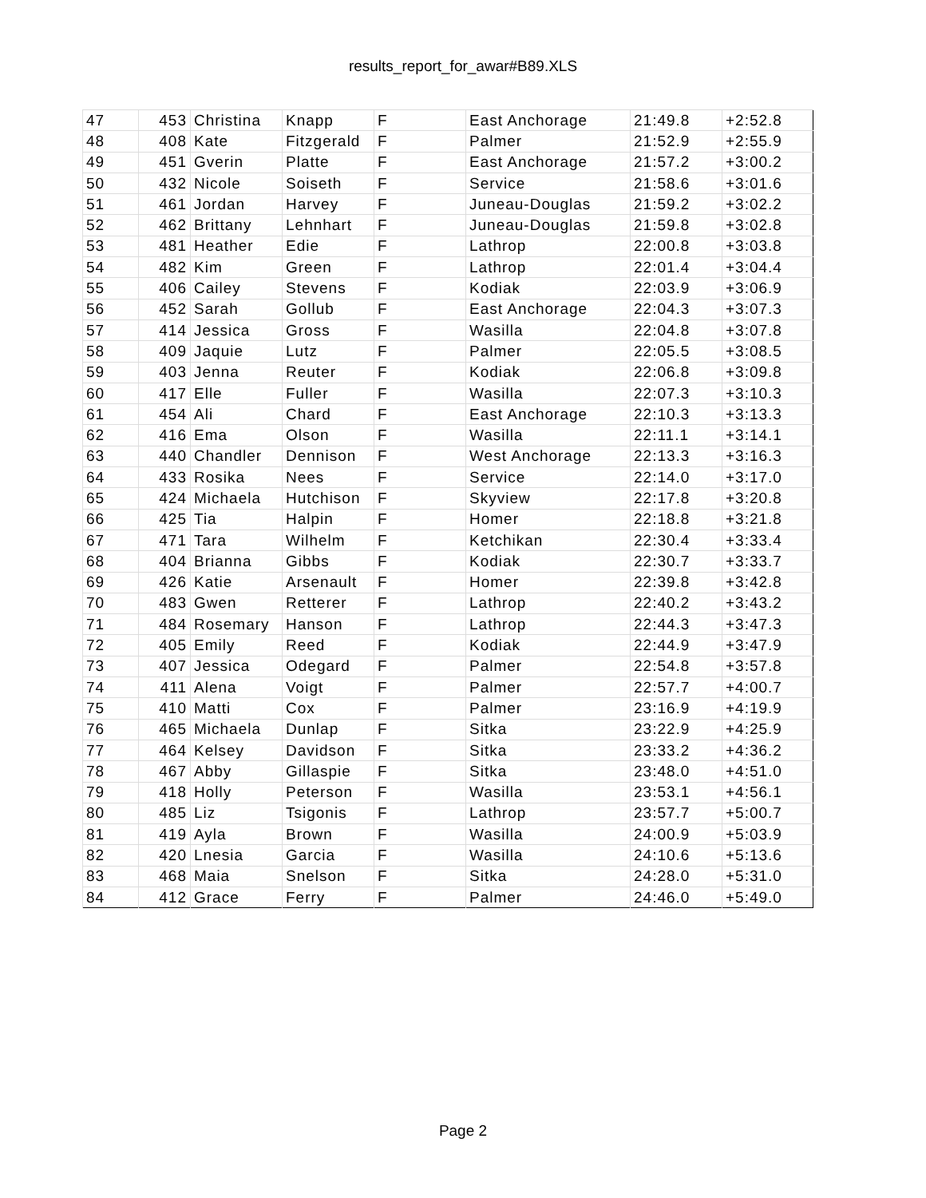results_report_for_awar#B89.XLS
| 47 | 453 | Christina | Knapp | F | East Anchorage | 21:49.8 | +2:52.8 |
| 48 | 408 | Kate | Fitzgerald | F | Palmer | 21:52.9 | +2:55.9 |
| 49 | 451 | Gverin | Platte | F | East Anchorage | 21:57.2 | +3:00.2 |
| 50 | 432 | Nicole | Soiseth | F | Service | 21:58.6 | +3:01.6 |
| 51 | 461 | Jordan | Harvey | F | Juneau-Douglas | 21:59.2 | +3:02.2 |
| 52 | 462 | Brittany | Lehnhart | F | Juneau-Douglas | 21:59.8 | +3:02.8 |
| 53 | 481 | Heather | Edie | F | Lathrop | 22:00.8 | +3:03.8 |
| 54 | 482 | Kim | Green | F | Lathrop | 22:01.4 | +3:04.4 |
| 55 | 406 | Cailey | Stevens | F | Kodiak | 22:03.9 | +3:06.9 |
| 56 | 452 | Sarah | Gollub | F | East Anchorage | 22:04.3 | +3:07.3 |
| 57 | 414 | Jessica | Gross | F | Wasilla | 22:04.8 | +3:07.8 |
| 58 | 409 | Jaquie | Lutz | F | Palmer | 22:05.5 | +3:08.5 |
| 59 | 403 | Jenna | Reuter | F | Kodiak | 22:06.8 | +3:09.8 |
| 60 | 417 | Elle | Fuller | F | Wasilla | 22:07.3 | +3:10.3 |
| 61 | 454 | Ali | Chard | F | East Anchorage | 22:10.3 | +3:13.3 |
| 62 | 416 | Ema | Olson | F | Wasilla | 22:11.1 | +3:14.1 |
| 63 | 440 | Chandler | Dennison | F | West Anchorage | 22:13.3 | +3:16.3 |
| 64 | 433 | Rosika | Nees | F | Service | 22:14.0 | +3:17.0 |
| 65 | 424 | Michaela | Hutchison | F | Skyview | 22:17.8 | +3:20.8 |
| 66 | 425 | Tia | Halpin | F | Homer | 22:18.8 | +3:21.8 |
| 67 | 471 | Tara | Wilhelm | F | Ketchikan | 22:30.4 | +3:33.4 |
| 68 | 404 | Brianna | Gibbs | F | Kodiak | 22:30.7 | +3:33.7 |
| 69 | 426 | Katie | Arsenault | F | Homer | 22:39.8 | +3:42.8 |
| 70 | 483 | Gwen | Retterer | F | Lathrop | 22:40.2 | +3:43.2 |
| 71 | 484 | Rosemary | Hanson | F | Lathrop | 22:44.3 | +3:47.3 |
| 72 | 405 | Emily | Reed | F | Kodiak | 22:44.9 | +3:47.9 |
| 73 | 407 | Jessica | Odegard | F | Palmer | 22:54.8 | +3:57.8 |
| 74 | 411 | Alena | Voigt | F | Palmer | 22:57.7 | +4:00.7 |
| 75 | 410 | Matti | Cox | F | Palmer | 23:16.9 | +4:19.9 |
| 76 | 465 | Michaela | Dunlap | F | Sitka | 23:22.9 | +4:25.9 |
| 77 | 464 | Kelsey | Davidson | F | Sitka | 23:33.2 | +4:36.2 |
| 78 | 467 | Abby | Gillaspie | F | Sitka | 23:48.0 | +4:51.0 |
| 79 | 418 | Holly | Peterson | F | Wasilla | 23:53.1 | +4:56.1 |
| 80 | 485 | Liz | Tsigonis | F | Lathrop | 23:57.7 | +5:00.7 |
| 81 | 419 | Ayla | Brown | F | Wasilla | 24:00.9 | +5:03.9 |
| 82 | 420 | Lnesia | Garcia | F | Wasilla | 24:10.6 | +5:13.6 |
| 83 | 468 | Maia | Snelson | F | Sitka | 24:28.0 | +5:31.0 |
| 84 | 412 | Grace | Ferry | F | Palmer | 24:46.0 | +5:49.0 |
Page 2